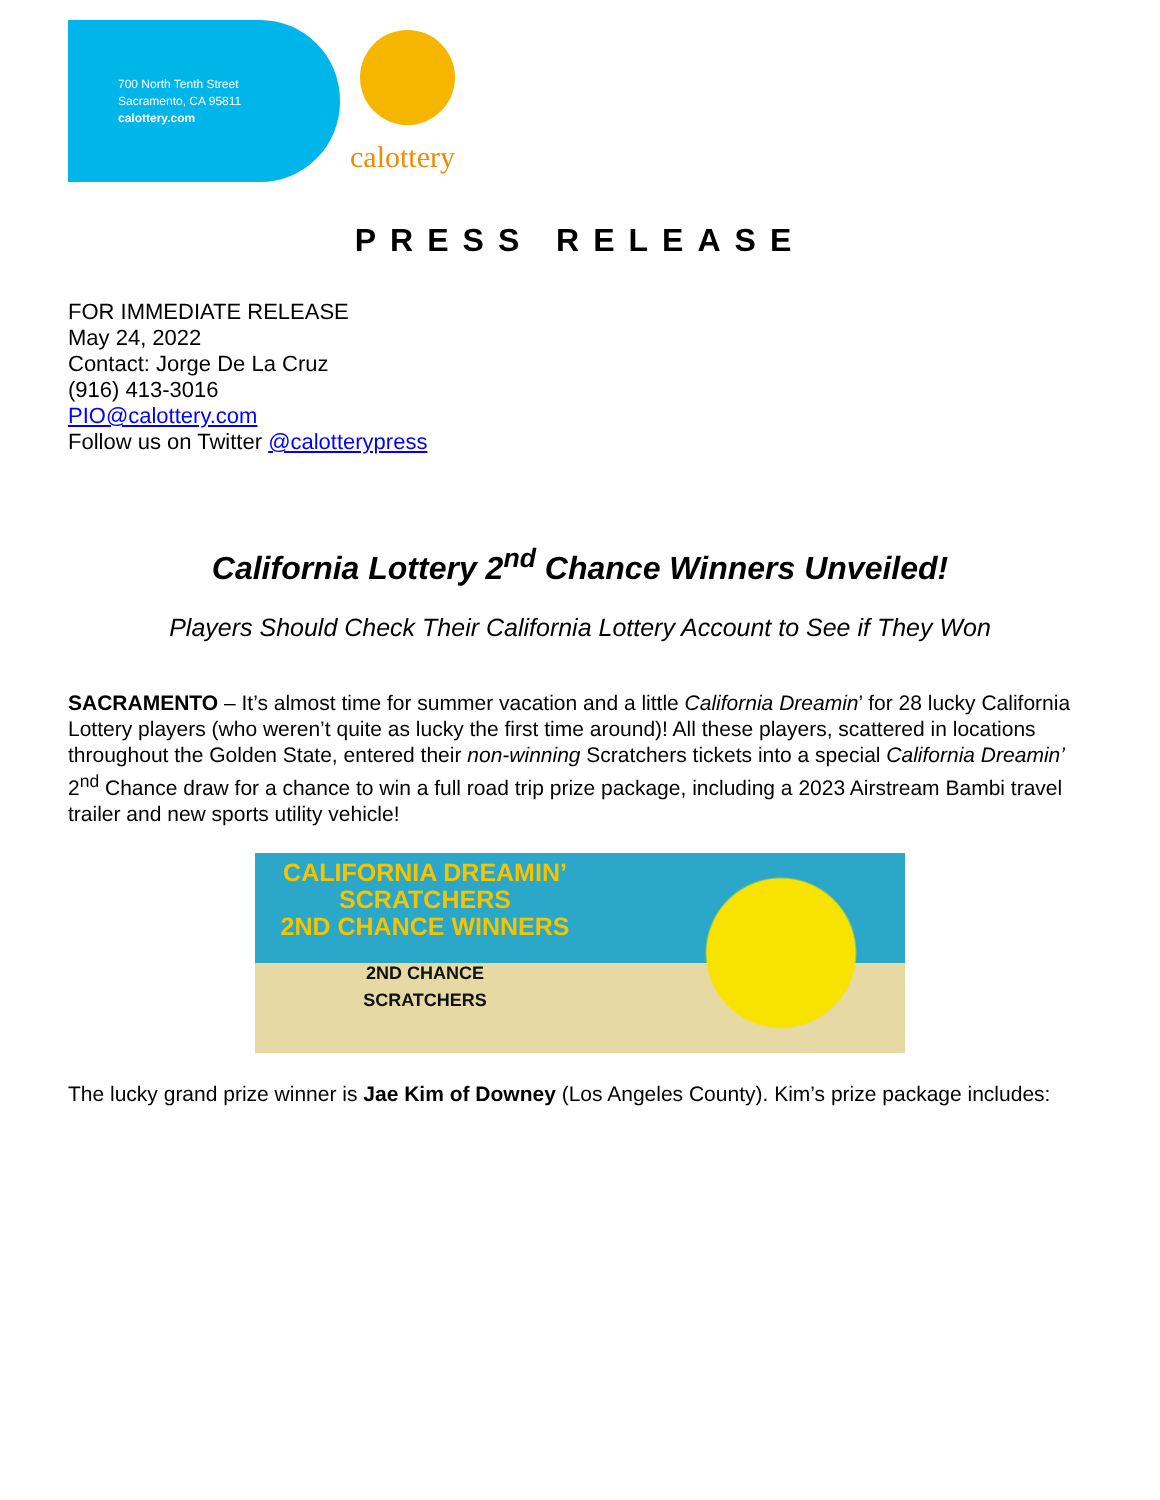700 North Tenth Street
Sacramento, CA 95811
calottery.com
calottery
PRESS RELEASE
FOR IMMEDIATE RELEASE
May 24, 2022
Contact: Jorge De La Cruz
(916) 413-3016
PIO@calottery.com
Follow us on Twitter @calotterypress
California Lottery 2<sup>nd</sup> Chance Winners Unveiled!
Players Should Check Their California Lottery Account to See if They Won
SACRAMENTO – It’s almost time for summer vacation and a little California Dreamin’ for 28 lucky California Lottery players (who weren’t quite as lucky the first time around)! All these players, scattered in locations throughout the Golden State, entered their non-winning Scratchers tickets into a special California Dreamin’ 2<sup>nd</sup> Chance draw for a chance to win a full road trip prize package, including a 2023 Airstream Bambi travel trailer and new sports utility vehicle!
CALIFORNIA DREAMIN’
SCRATCHERS
2ND CHANCE WINNERS
2ND CHANCE
SCRATCHERS
The lucky grand prize winner is Jae Kim of Downey (Los Angeles County). Kim’s prize package includes: